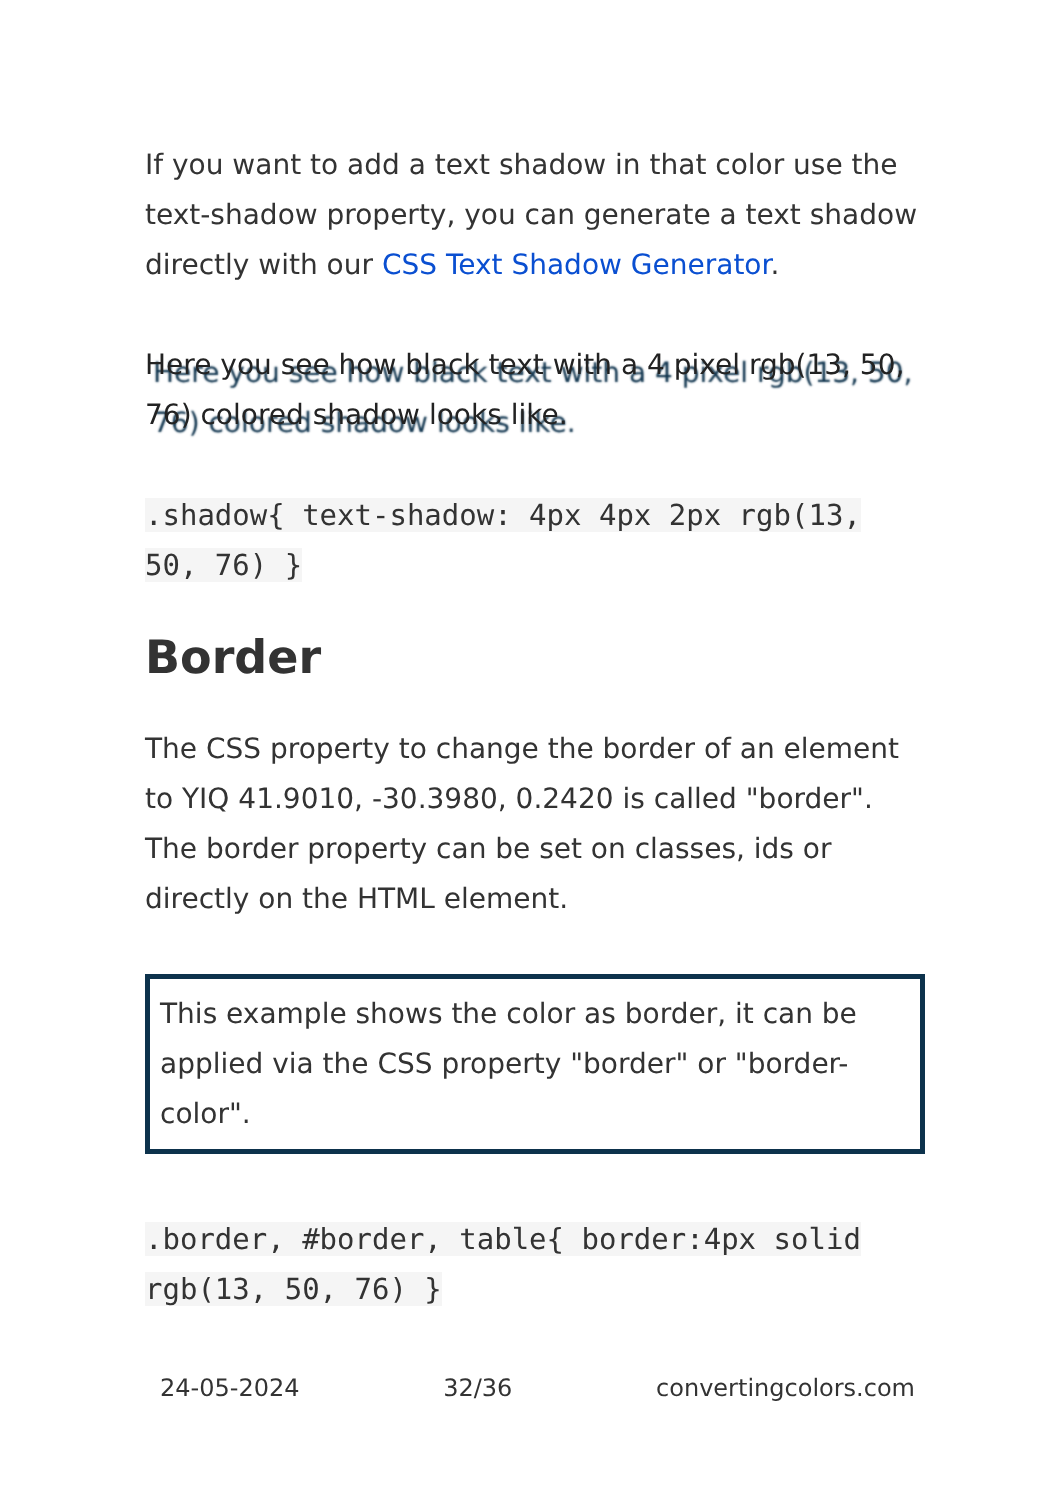If you want to add a text shadow in that color use the text-shadow property, you can generate a text shadow directly with our CSS Text Shadow Generator.
Here you see how black text with a 4 pixel rgb(13, 50, 76) colored shadow looks like.
.shadow{ text-shadow: 4px 4px 2px rgb(13, 50, 76) }
Border
The CSS property to change the border of an element to YIQ 41.9010, -30.3980, 0.2420 is called "border". The border property can be set on classes, ids or directly on the HTML element.
This example shows the color as border, it can be applied via the CSS property "border" or "border-color".
.border, #border, table{ border:4px solid rgb(13, 50, 76) }
24-05-2024 32/36 convertingcolors.com